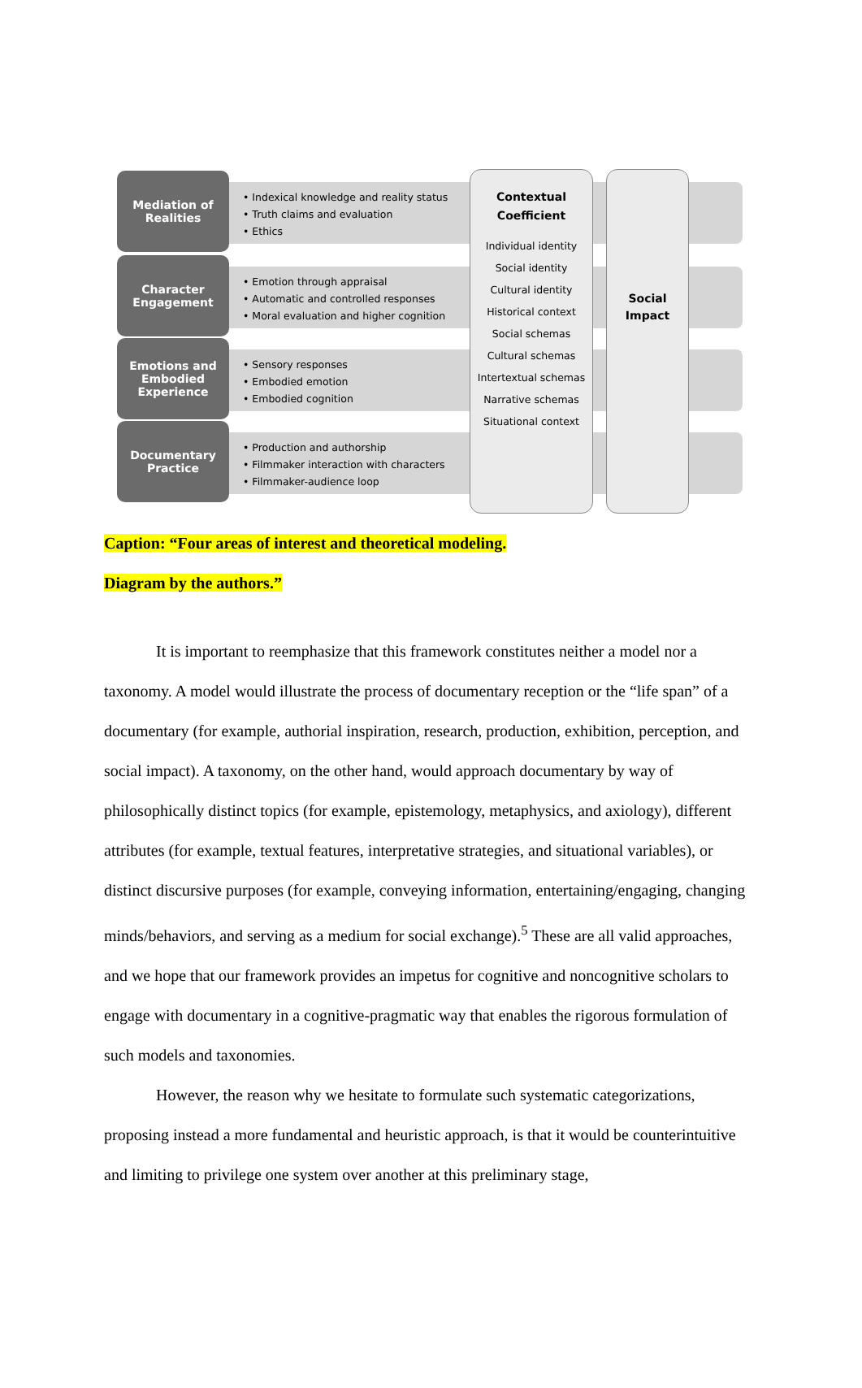Mediation of
Realities
• Indexical knowledge and reality status
• Truth claims and evaluation
• Ethics
Character
Engagement
• Emotion through appraisal
• Automatic and controlled responses
• Moral evaluation and higher cognition
Emotions and
Embodied
Experience
• Sensory responses
• Embodied emotion
• Embodied cognition
Documentary
Practice
• Production and authorship
• Filmmaker interaction with characters
• Filmmaker-audience loop
Contextual
Coefficient
Individual identity
Social identity
Cultural identity
Historical context
Social schemas
Cultural schemas
Intertextual schemas
Narrative schemas
Situational context
Social
Impact
Caption: “Four areas of interest and theoretical modeling.
Diagram by the authors.”
It is important to reemphasize that this framework constitutes neither a model nor a taxonomy. A model would illustrate the process of documentary reception or the “life span” of a documentary (for example, authorial inspiration, research, production, exhibition, perception, and social impact). A taxonomy, on the other hand, would approach documentary by way of philosophically distinct topics (for example, epistemology, metaphysics, and axiology), different attributes (for example, textual features, interpretative strategies, and situational variables), or distinct discursive purposes (for example, conveying information, entertaining/engaging, changing minds/behaviors, and serving as a medium for social exchange).<sup>5</sup> These are all valid approaches, and we hope that our framework provides an impetus for cognitive and noncognitive scholars to engage with documentary in a cognitive-pragmatic way that enables the rigorous formulation of such models and taxonomies.
However, the reason why we hesitate to formulate such systematic categorizations, proposing instead a more fundamental and heuristic approach, is that it would be counterintuitive and limiting to privilege one system over another at this preliminary stage,